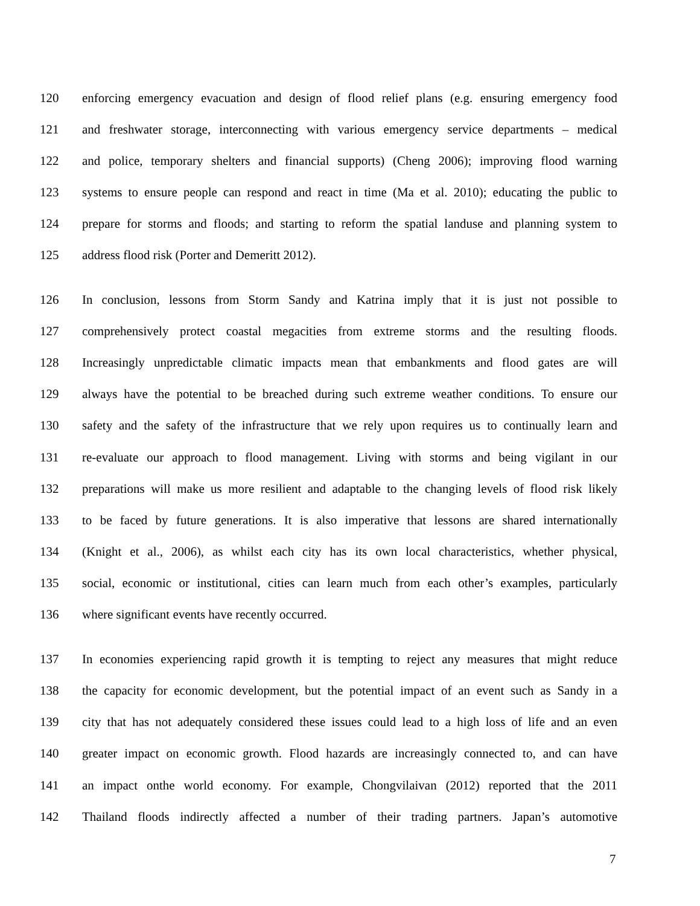120 enforcing emergency evacuation and design of flood relief plans (e.g. ensuring emergency food
121 and freshwater storage, interconnecting with various emergency service departments – medical
122 and police, temporary shelters and financial supports) (Cheng 2006); improving flood warning
123 systems to ensure people can respond and react in time (Ma et al. 2010); educating the public to
124 prepare for storms and floods; and starting to reform the spatial landuse and planning system to
125 address flood risk (Porter and Demeritt 2012).
126 In conclusion, lessons from Storm Sandy and Katrina imply that it is just not possible to
127 comprehensively protect coastal megacities from extreme storms and the resulting floods.
128 Increasingly unpredictable climatic impacts mean that embankments and flood gates are will
129 always have the potential to be breached during such extreme weather conditions. To ensure our
130 safety and the safety of the infrastructure that we rely upon requires us to continually learn and
131 re-evaluate our approach to flood management. Living with storms and being vigilant in our
132 preparations will make us more resilient and adaptable to the changing levels of flood risk likely
133 to be faced by future generations. It is also imperative that lessons are shared internationally
134 (Knight et al., 2006), as whilst each city has its own local characteristics, whether physical,
135 social, economic or institutional, cities can learn much from each other’s examples, particularly
136 where significant events have recently occurred.
137 In economies experiencing rapid growth it is tempting to reject any measures that might reduce
138 the capacity for economic development, but the potential impact of an event such as Sandy in a
139 city that has not adequately considered these issues could lead to a high loss of life and an even
140 greater impact on economic growth. Flood hazards are increasingly connected to, and can have
141 an impact onthe world economy. For example, Chongvilaivan (2012) reported that the 2011
142 Thailand floods indirectly affected a number of their trading partners. Japan’s automotive
7